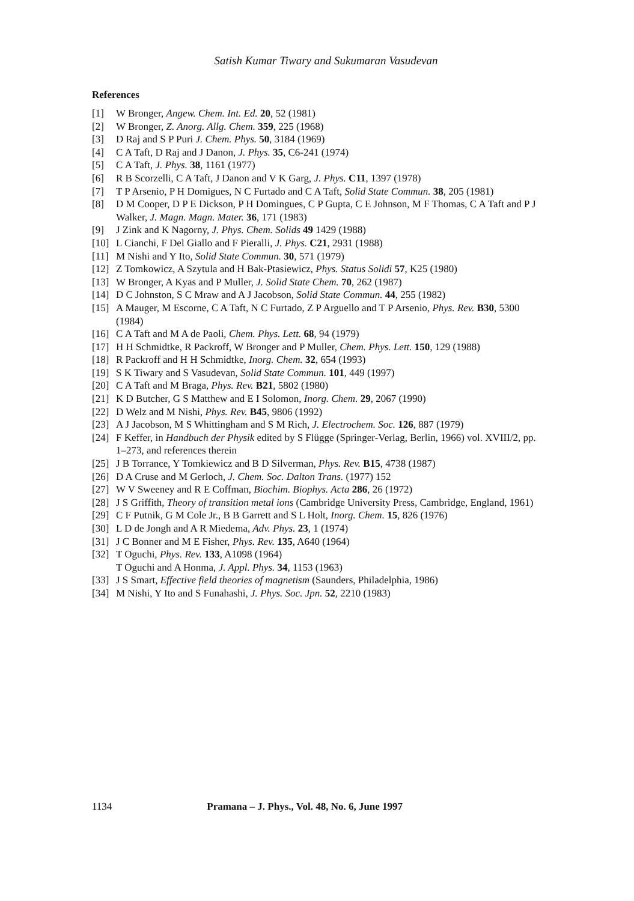Satish Kumar Tiwary and Sukumaran Vasudevan
References
[1] W Bronger, Angew. Chem. Int. Ed. 20, 52 (1981)
[2] W Bronger, Z. Anorg. Allg. Chem. 359, 225 (1968)
[3] D Raj and S P Puri J. Chem. Phys. 50, 3184 (1969)
[4] C A Taft, D Raj and J Danon, J. Phys. 35, C6-241 (1974)
[5] C A Taft, J. Phys. 38, 1161 (1977)
[6] R B Scorzelli, C A Taft, J Danon and V K Garg, J. Phys. C11, 1397 (1978)
[7] T P Arsenio, P H Domigues, N C Furtado and C A Taft, Solid State Commun. 38, 205 (1981)
[8] D M Cooper, D P E Dickson, P H Domingues, C P Gupta, C E Johnson, M F Thomas, C A Taft and P J Walker, J. Magn. Magn. Mater. 36, 171 (1983)
[9] J Zink and K Nagorny, J. Phys. Chem. Solids 49 1429 (1988)
[10] L Cianchi, F Del Giallo and F Pieralli, J. Phys. C21, 2931 (1988)
[11] M Nishi and Y Ito, Solid State Commun. 30, 571 (1979)
[12] Z Tomkowicz, A Szytula and H Bak-Ptasiewicz, Phys. Status Solidi 57, K25 (1980)
[13] W Bronger, A Kyas and P Muller, J. Solid State Chem. 70, 262 (1987)
[14] D C Johnston, S C Mraw and A J Jacobson, Solid State Commun. 44, 255 (1982)
[15] A Mauger, M Escorne, C A Taft, N C Furtado, Z P Arguello and T P Arsenio, Phys. Rev. B30, 5300 (1984)
[16] C A Taft and M A de Paoli, Chem. Phys. Lett. 68, 94 (1979)
[17] H H Schmidtke, R Packroff, W Bronger and P Muller, Chem. Phys. Lett. 150, 129 (1988)
[18] R Packroff and H H Schmidtke, Inorg. Chem. 32, 654 (1993)
[19] S K Tiwary and S Vasudevan, Solid State Commun. 101, 449 (1997)
[20] C A Taft and M Braga, Phys. Rev. B21, 5802 (1980)
[21] K D Butcher, G S Matthew and E I Solomon, Inorg. Chem. 29, 2067 (1990)
[22] D Welz and M Nishi, Phys. Rev. B45, 9806 (1992)
[23] A J Jacobson, M S Whittingham and S M Rich, J. Electrochem. Soc. 126, 887 (1979)
[24] F Keffer, in Handbuch der Physik edited by S Flügge (Springer-Verlag, Berlin, 1966) vol. XVIII/2, pp. 1–273, and references therein
[25] J B Torrance, Y Tomkiewicz and B D Silverman, Phys. Rev. B15, 4738 (1987)
[26] D A Cruse and M Gerloch, J. Chem. Soc. Dalton Trans. (1977) 152
[27] W V Sweeney and R E Coffman, Biochim. Biophys. Acta 286, 26 (1972)
[28] J S Griffith, Theory of transition metal ions (Cambridge University Press, Cambridge, England, 1961)
[29] C F Putnik, G M Cole Jr., B B Garrett and S L Holt, Inorg. Chem. 15, 826 (1976)
[30] L D de Jongh and A R Miedema, Adv. Phys. 23, 1 (1974)
[31] J C Bonner and M E Fisher, Phys. Rev. 135, A640 (1964)
[32] T Oguchi, Phys. Rev. 133, A1098 (1964)
T Oguchi and A Honma, J. Appl. Phys. 34, 1153 (1963)
[33] J S Smart, Effective field theories of magnetism (Saunders, Philadelphia, 1986)
[34] M Nishi, Y Ito and S Funahashi, J. Phys. Soc. Jpn. 52, 2210 (1983)
1134 Pramana – J. Phys., Vol. 48, No. 6, June 1997